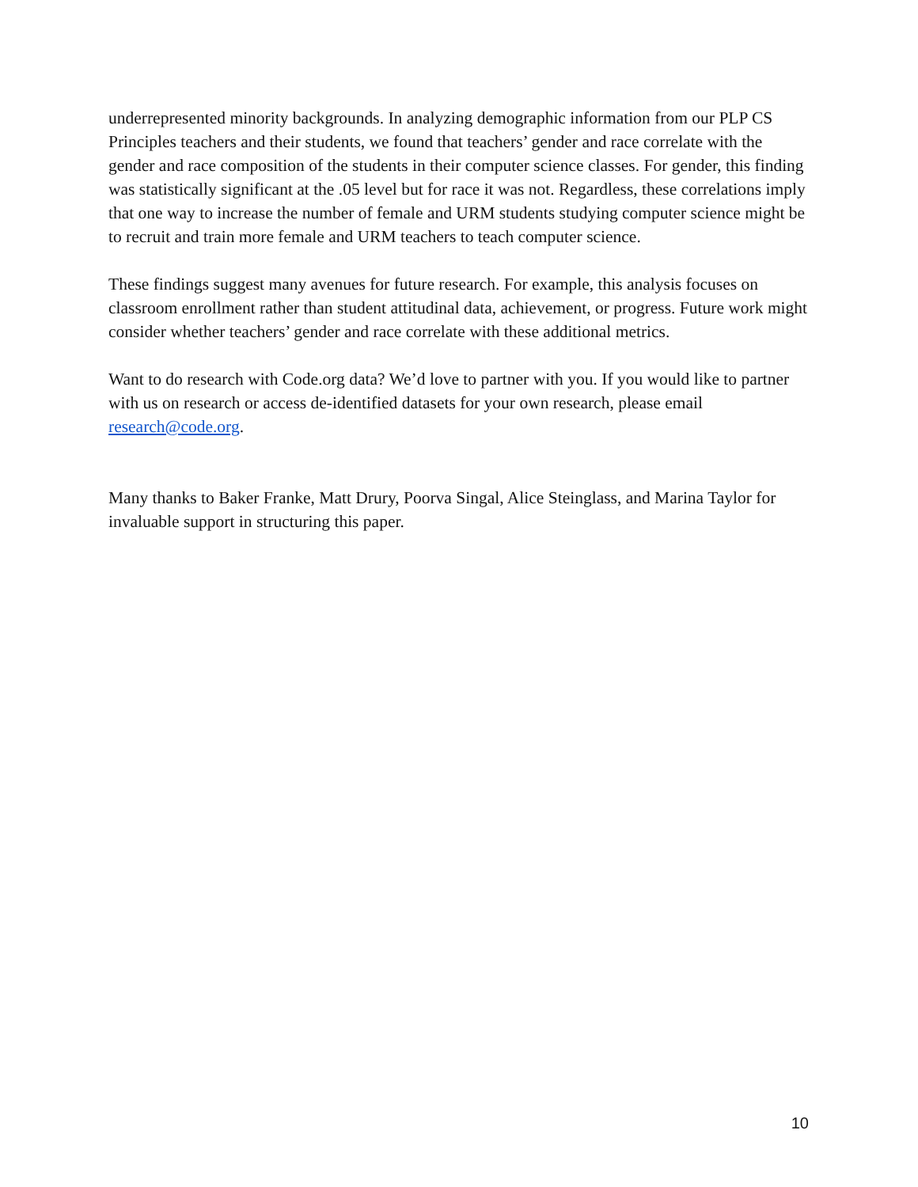underrepresented minority backgrounds. In analyzing demographic information from our PLP CS Principles teachers and their students, we found that teachers’ gender and race correlate with the gender and race composition of the students in their computer science classes. For gender, this finding was statistically significant at the .05 level but for race it was not. Regardless, these correlations imply that one way to increase the number of female and URM students studying computer science might be to recruit and train more female and URM teachers to teach computer science.
These findings suggest many avenues for future research. For example, this analysis focuses on classroom enrollment rather than student attitudinal data, achievement, or progress. Future work might consider whether teachers’ gender and race correlate with these additional metrics.
Want to do research with Code.org data? We’d love to partner with you. If you would like to partner with us on research or access de-identified datasets for your own research, please email research@code.org.
Many thanks to Baker Franke, Matt Drury, Poorva Singal, Alice Steinglass, and Marina Taylor for invaluable support in structuring this paper.
10